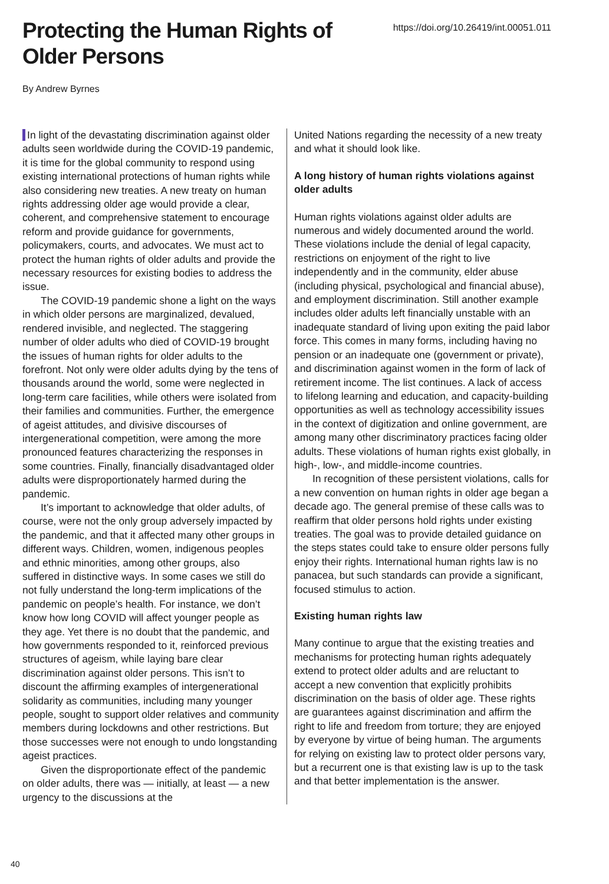Protecting the Human Rights of Older Persons
https://doi.org/10.26419/int.00051.011
By Andrew Byrnes
In light of the devastating discrimination against older adults seen worldwide during the COVID-19 pandemic, it is time for the global community to respond using existing international protections of human rights while also considering new treaties. A new treaty on human rights addressing older age would provide a clear, coherent, and comprehensive statement to encourage reform and provide guidance for governments, policymakers, courts, and advocates. We must act to protect the human rights of older adults and provide the necessary resources for existing bodies to address the issue.
The COVID-19 pandemic shone a light on the ways in which older persons are marginalized, devalued, rendered invisible, and neglected. The staggering number of older adults who died of COVID-19 brought the issues of human rights for older adults to the forefront. Not only were older adults dying by the tens of thousands around the world, some were neglected in long-term care facilities, while others were isolated from their families and communities. Further, the emergence of ageist attitudes, and divisive discourses of intergenerational competition, were among the more pronounced features characterizing the responses in some countries. Finally, financially disadvantaged older adults were disproportionately harmed during the pandemic.
It’s important to acknowledge that older adults, of course, were not the only group adversely impacted by the pandemic, and that it affected many other groups in different ways. Children, women, indigenous peoples and ethnic minorities, among other groups, also suffered in distinctive ways. In some cases we still do not fully understand the long-term implications of the pandemic on people’s health. For instance, we don’t know how long COVID will affect younger people as they age. Yet there is no doubt that the pandemic, and how governments responded to it, reinforced previous structures of ageism, while laying bare clear discrimination against older persons. This isn’t to discount the affirming examples of intergenerational solidarity as communities, including many younger people, sought to support older relatives and community members during lockdowns and other restrictions. But those successes were not enough to undo longstanding ageist practices.
Given the disproportionate effect of the pandemic on older adults, there was — initially, at least — a new urgency to the discussions at the
United Nations regarding the necessity of a new treaty and what it should look like.
A long history of human rights violations against older adults
Human rights violations against older adults are numerous and widely documented around the world. These violations include the denial of legal capacity, restrictions on enjoyment of the right to live independently and in the community, elder abuse (including physical, psychological and financial abuse), and employment discrimination. Still another example includes older adults left financially unstable with an inadequate standard of living upon exiting the paid labor force. This comes in many forms, including having no pension or an inadequate one (government or private), and discrimination against women in the form of lack of retirement income. The list continues. A lack of access to lifelong learning and education, and capacity-building opportunities as well as technology accessibility issues in the context of digitization and online government, are among many other discriminatory practices facing older adults. These violations of human rights exist globally, in high-, low-, and middle-income countries.
In recognition of these persistent violations, calls for a new convention on human rights in older age began a decade ago. The general premise of these calls was to reaffirm that older persons hold rights under existing treaties. The goal was to provide detailed guidance on the steps states could take to ensure older persons fully enjoy their rights. International human rights law is no panacea, but such standards can provide a significant, focused stimulus to action.
Existing human rights law
Many continue to argue that the existing treaties and mechanisms for protecting human rights adequately extend to protect older adults and are reluctant to accept a new convention that explicitly prohibits discrimination on the basis of older age. These rights are guarantees against discrimination and affirm the right to life and freedom from torture; they are enjoyed by everyone by virtue of being human. The arguments for relying on existing law to protect older persons vary, but a recurrent one is that existing law is up to the task and that better implementation is the answer.
40